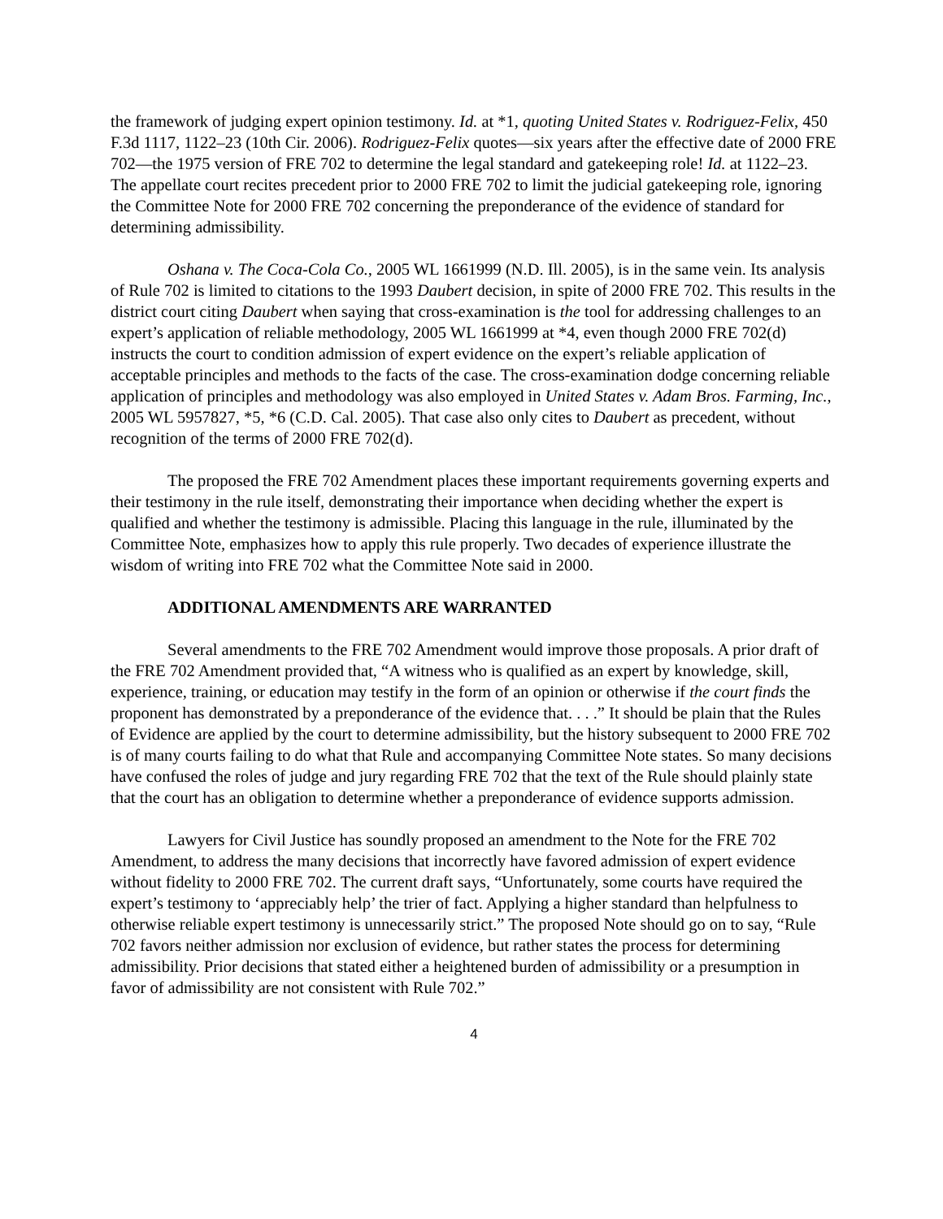the framework of judging expert opinion testimony. Id. at *1, quoting United States v. Rodriguez-Felix, 450 F.3d 1117, 1122–23 (10th Cir. 2006). Rodriguez-Felix quotes—six years after the effective date of 2000 FRE 702—the 1975 version of FRE 702 to determine the legal standard and gatekeeping role! Id. at 1122–23. The appellate court recites precedent prior to 2000 FRE 702 to limit the judicial gatekeeping role, ignoring the Committee Note for 2000 FRE 702 concerning the preponderance of the evidence of standard for determining admissibility.
Oshana v. The Coca-Cola Co., 2005 WL 1661999 (N.D. Ill. 2005), is in the same vein. Its analysis of Rule 702 is limited to citations to the 1993 Daubert decision, in spite of 2000 FRE 702. This results in the district court citing Daubert when saying that cross-examination is the tool for addressing challenges to an expert’s application of reliable methodology, 2005 WL 1661999 at *4, even though 2000 FRE 702(d) instructs the court to condition admission of expert evidence on the expert’s reliable application of acceptable principles and methods to the facts of the case. The cross-examination dodge concerning reliable application of principles and methodology was also employed in United States v. Adam Bros. Farming, Inc., 2005 WL 5957827, *5, *6 (C.D. Cal. 2005). That case also only cites to Daubert as precedent, without recognition of the terms of 2000 FRE 702(d).
The proposed the FRE 702 Amendment places these important requirements governing experts and their testimony in the rule itself, demonstrating their importance when deciding whether the expert is qualified and whether the testimony is admissible. Placing this language in the rule, illuminated by the Committee Note, emphasizes how to apply this rule properly. Two decades of experience illustrate the wisdom of writing into FRE 702 what the Committee Note said in 2000.
ADDITIONAL AMENDMENTS ARE WARRANTED
Several amendments to the FRE 702 Amendment would improve those proposals. A prior draft of the FRE 702 Amendment provided that, “A witness who is qualified as an expert by knowledge, skill, experience, training, or education may testify in the form of an opinion or otherwise if the court finds the proponent has demonstrated by a preponderance of the evidence that. . . .” It should be plain that the Rules of Evidence are applied by the court to determine admissibility, but the history subsequent to 2000 FRE 702 is of many courts failing to do what that Rule and accompanying Committee Note states. So many decisions have confused the roles of judge and jury regarding FRE 702 that the text of the Rule should plainly state that the court has an obligation to determine whether a preponderance of evidence supports admission.
Lawyers for Civil Justice has soundly proposed an amendment to the Note for the FRE 702 Amendment, to address the many decisions that incorrectly have favored admission of expert evidence without fidelity to 2000 FRE 702. The current draft says, “Unfortunately, some courts have required the expert’s testimony to ‘appreciably help’ the trier of fact. Applying a higher standard than helpfulness to otherwise reliable expert testimony is unnecessarily strict.” The proposed Note should go on to say, “Rule 702 favors neither admission nor exclusion of evidence, but rather states the process for determining admissibility. Prior decisions that stated either a heightened burden of admissibility or a presumption in favor of admissibility are not consistent with Rule 702.”
4